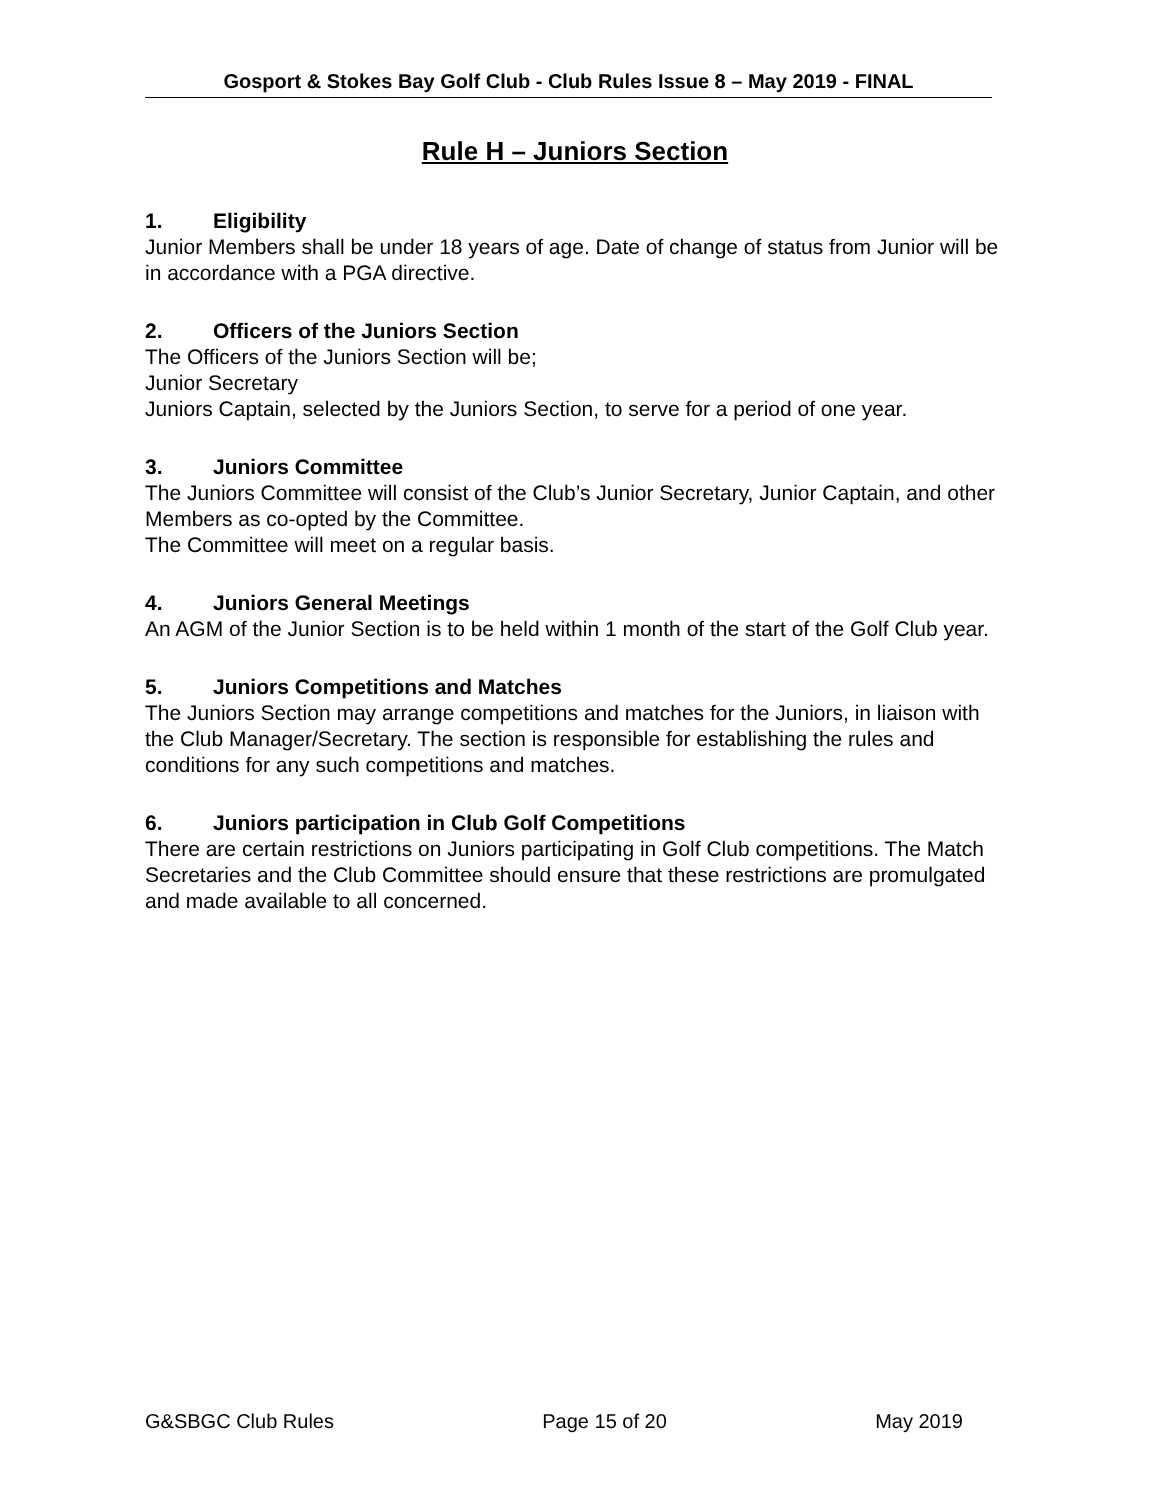Gosport & Stokes Bay Golf Club - Club Rules Issue 8 – May 2019 - FINAL
Rule H – Juniors Section
1. Eligibility
Junior Members shall be under 18 years of age. Date of change of status from Junior will be in accordance with a PGA directive.
2. Officers of the Juniors Section
The Officers of the Juniors Section will be;
Junior Secretary
Juniors Captain, selected by the Juniors Section, to serve for a period of one year.
3. Juniors Committee
The Juniors Committee will consist of the Club’s Junior Secretary, Junior Captain, and other Members as co-opted by the Committee.
The Committee will meet on a regular basis.
4. Juniors General Meetings
An AGM of the Junior Section is to be held within 1 month of the start of the Golf Club year.
5. Juniors Competitions and Matches
The Juniors Section may arrange competitions and matches for the Juniors, in liaison with the Club Manager/Secretary. The section is responsible for establishing the rules and conditions for any such competitions and matches.
6. Juniors participation in Club Golf Competitions
There are certain restrictions on Juniors participating in Golf Club competitions. The Match Secretaries and the Club Committee should ensure that these restrictions are promulgated and made available to all concerned.
G&SBGC Club Rules Page 15 of 20 May 2019